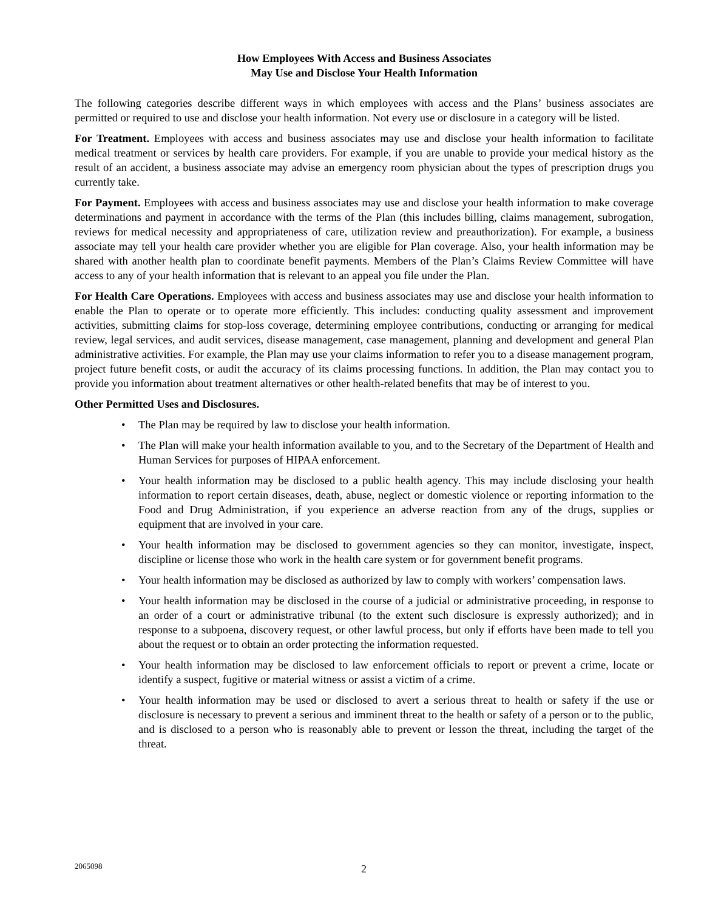How Employees With Access and Business Associates
May Use and Disclose Your Health Information
The following categories describe different ways in which employees with access and the Plans’ business associates are permitted or required to use and disclose your health information. Not every use or disclosure in a category will be listed.
For Treatment. Employees with access and business associates may use and disclose your health information to facilitate medical treatment or services by health care providers. For example, if you are unable to provide your medical history as the result of an accident, a business associate may advise an emergency room physician about the types of prescription drugs you currently take.
For Payment. Employees with access and business associates may use and disclose your health information to make coverage determinations and payment in accordance with the terms of the Plan (this includes billing, claims management, subrogation, reviews for medical necessity and appropriateness of care, utilization review and preauthorization). For example, a business associate may tell your health care provider whether you are eligible for Plan coverage. Also, your health information may be shared with another health plan to coordinate benefit payments. Members of the Plan’s Claims Review Committee will have access to any of your health information that is relevant to an appeal you file under the Plan.
For Health Care Operations. Employees with access and business associates may use and disclose your health information to enable the Plan to operate or to operate more efficiently. This includes: conducting quality assessment and improvement activities, submitting claims for stop-loss coverage, determining employee contributions, conducting or arranging for medical review, legal services, and audit services, disease management, case management, planning and development and general Plan administrative activities. For example, the Plan may use your claims information to refer you to a disease management program, project future benefit costs, or audit the accuracy of its claims processing functions. In addition, the Plan may contact you to provide you information about treatment alternatives or other health-related benefits that may be of interest to you.
Other Permitted Uses and Disclosures.
• The Plan may be required by law to disclose your health information.
• The Plan will make your health information available to you, and to the Secretary of the Department of Health and Human Services for purposes of HIPAA enforcement.
• Your health information may be disclosed to a public health agency. This may include disclosing your health information to report certain diseases, death, abuse, neglect or domestic violence or reporting information to the Food and Drug Administration, if you experience an adverse reaction from any of the drugs, supplies or equipment that are involved in your care.
• Your health information may be disclosed to government agencies so they can monitor, investigate, inspect, discipline or license those who work in the health care system or for government benefit programs.
• Your health information may be disclosed as authorized by law to comply with workers’ compensation laws.
• Your health information may be disclosed in the course of a judicial or administrative proceeding, in response to an order of a court or administrative tribunal (to the extent such disclosure is expressly authorized); and in response to a subpoena, discovery request, or other lawful process, but only if efforts have been made to tell you about the request or to obtain an order protecting the information requested.
• Your health information may be disclosed to law enforcement officials to report or prevent a crime, locate or identify a suspect, fugitive or material witness or assist a victim of a crime.
• Your health information may be used or disclosed to avert a serious threat to health or safety if the use or disclosure is necessary to prevent a serious and imminent threat to the health or safety of a person or to the public, and is disclosed to a person who is reasonably able to prevent or lesson the threat, including the target of the threat.
2065098
2